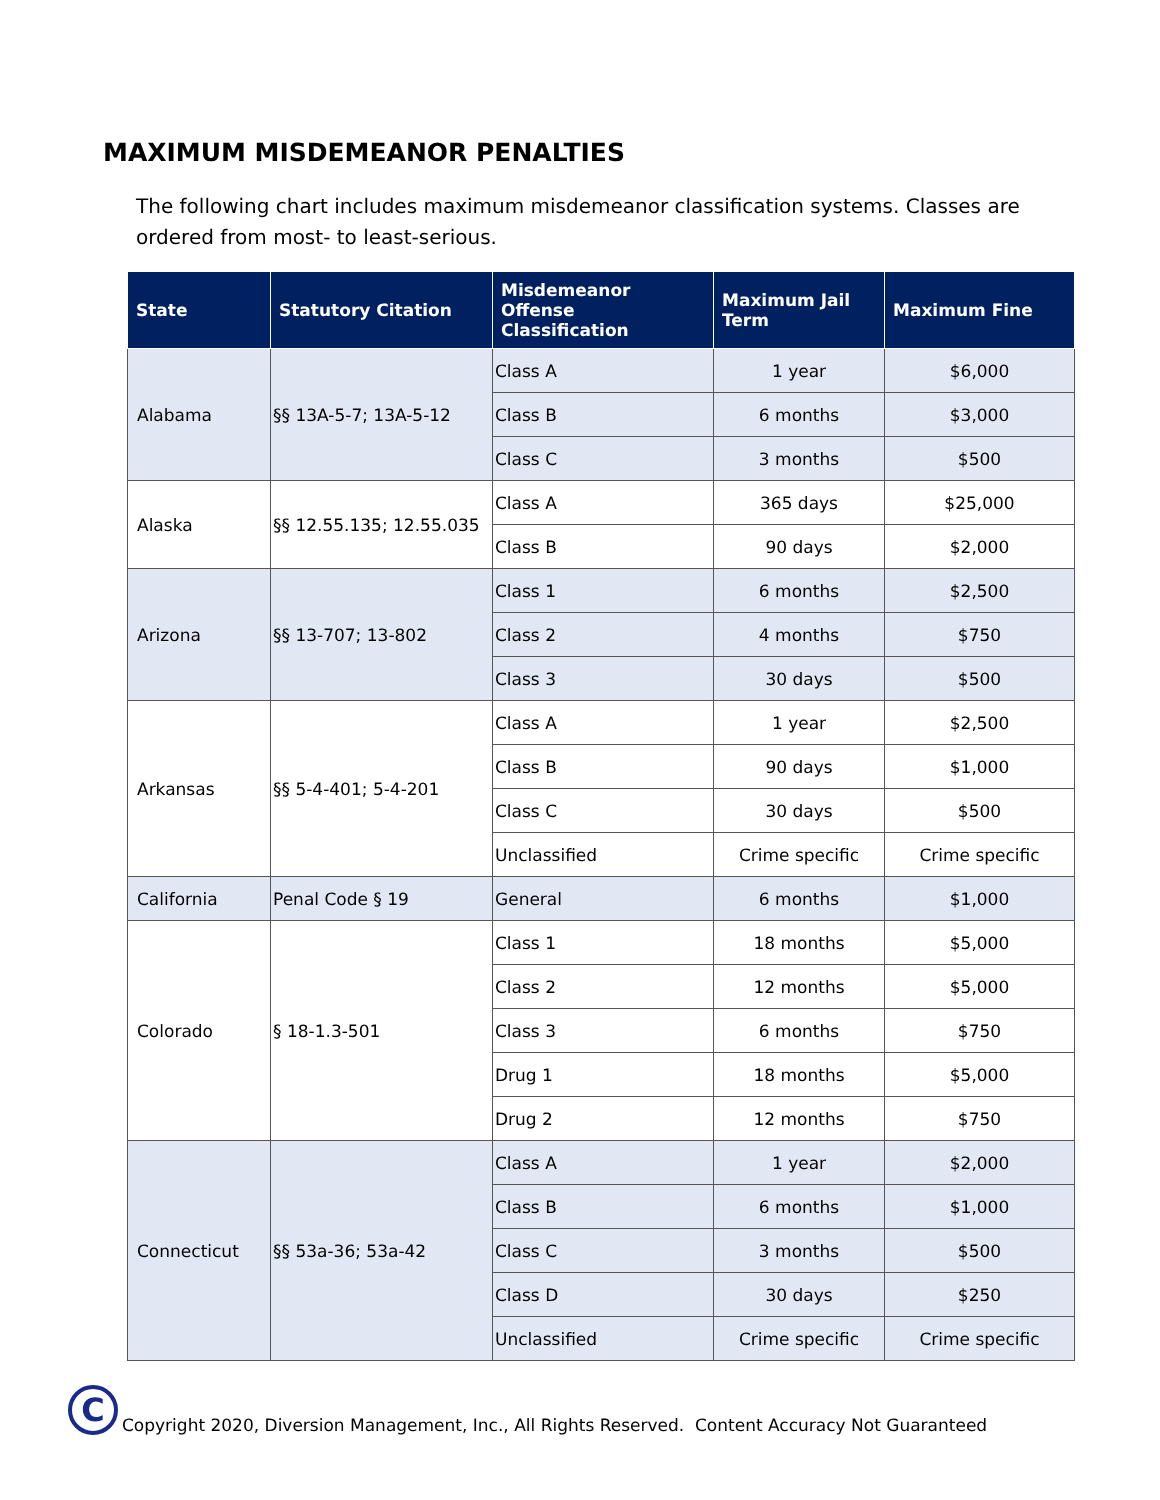MAXIMUM MISDEMEANOR PENALTIES
The following chart includes maximum misdemeanor classification systems. Classes are ordered from most- to least-serious.
| State | Statutory Citation | Misdemeanor Offense Classification | Maximum Jail Term | Maximum Fine |
| --- | --- | --- | --- | --- |
| Alabama | §§ 13A-5-7; 13A-5-12 | Class A | 1 year | $6,000 |
| | | Class B | 6 months | $3,000 |
| | | Class C | 3 months | $500 |
| Alaska | §§ 12.55.135; 12.55.035 | Class A | 365 days | $25,000 |
| | | Class B | 90 days | $2,000 |
| Arizona | §§ 13-707; 13-802 | Class 1 | 6 months | $2,500 |
| | | Class 2 | 4 months | $750 |
| | | Class 3 | 30 days | $500 |
| Arkansas | §§ 5-4-401; 5-4-201 | Class A | 1 year | $2,500 |
| | | Class B | 90 days | $1,000 |
| | | Class C | 30 days | $500 |
| | | Unclassified | Crime specific | Crime specific |
| California | Penal Code § 19 | General | 6 months | $1,000 |
| Colorado | § 18-1.3-501 | Class 1 | 18 months | $5,000 |
| | | Class 2 | 12 months | $5,000 |
| | | Class 3 | 6 months | $750 |
| | | Drug 1 | 18 months | $5,000 |
| | | Drug 2 | 12 months | $750 |
| Connecticut | §§ 53a-36; 53a-42 | Class A | 1 year | $2,000 |
| | | Class B | 6 months | $1,000 |
| | | Class C | 3 months | $500 |
| | | Class D | 30 days | $250 |
| | | Unclassified | Crime specific | Crime specific |
C
Copyright 2020, Diversion Management, Inc., All Rights Reserved. Content Accuracy Not Guaranteed